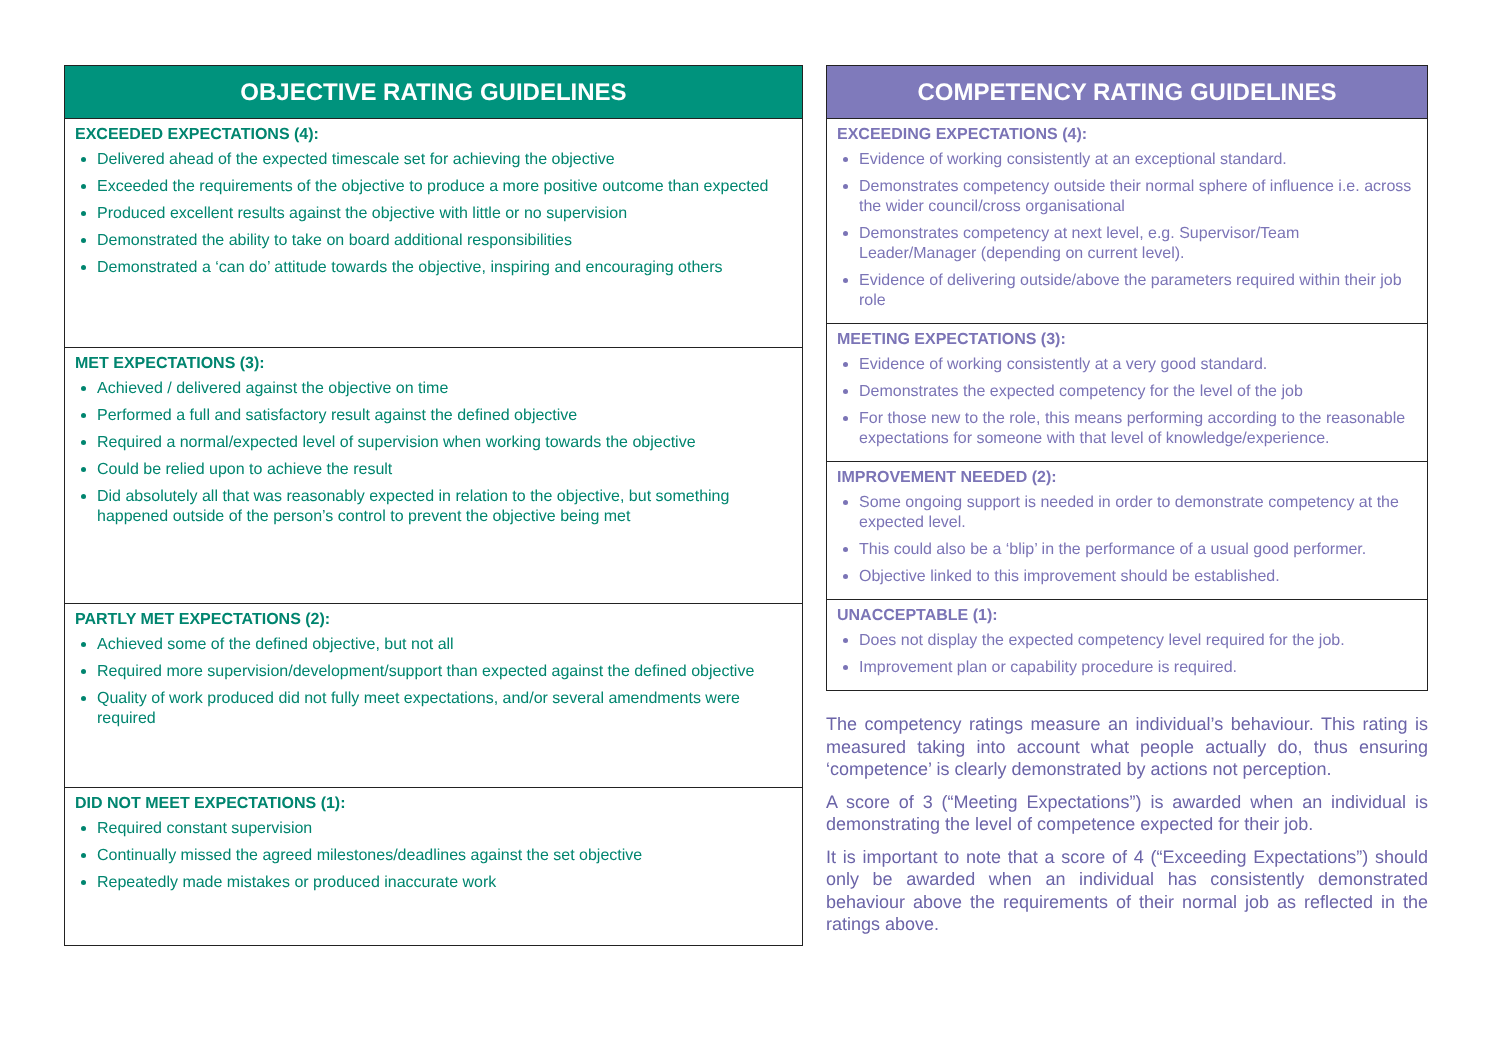| OBJECTIVE RATING GUIDELINES |
| --- |
| EXCEEDED EXPECTATIONS (4): Delivered ahead of the expected timescale set for achieving the objective Exceeded the requirements of the objective to produce a more positive outcome than expected Produced excellent results against the objective with little or no supervision Demonstrated the ability to take on board additional responsibilities Demonstrated a ‘can do’ attitude towards the objective, inspiring and encouraging others |
| MET EXPECTATIONS (3): Achieved / delivered against the objective on time Performed a full and satisfactory result against the defined objective Required a normal/expected level of supervision when working towards the objective Could be relied upon to achieve the result Did absolutely all that was reasonably expected in relation to the objective, but something happened outside of the person’s control to prevent the objective being met |
| PARTLY MET EXPECTATIONS (2): Achieved some of the defined objective, but not all Required more supervision/development/support than expected against the defined objective Quality of work produced did not fully meet expectations, and/or several amendments were required |
| DID NOT MEET EXPECTATIONS (1): Required constant supervision Continually missed the agreed milestones/deadlines against the set objective Repeatedly made mistakes or produced inaccurate work |
| COMPETENCY RATING GUIDELINES |
| --- |
| EXCEEDING EXPECTATIONS (4): Evidence of working consistently at an exceptional standard. Demonstrates competency outside their normal sphere of influence i.e. across the wider council/cross organisational Demonstrates competency at next level, e.g. Supervisor/Team Leader/Manager (depending on current level). Evidence of delivering outside/above the parameters required within their job role |
| MEETING EXPECTATIONS (3): Evidence of working consistently at a very good standard. Demonstrates the expected competency for the level of the job For those new to the role, this means performing according to the reasonable expectations for someone with that level of knowledge/experience. |
| IMPROVEMENT NEEDED (2): Some ongoing support is needed in order to demonstrate competency at the expected level. This could also be a ‘blip’ in the performance of a usual good performer. Objective linked to this improvement should be established. |
| UNACCEPTABLE (1): Does not display the expected competency level required for the job. Improvement plan or capability procedure is required. |
The competency ratings measure an individual’s behaviour. This rating is measured taking into account what people actually do, thus ensuring ‘competence’ is clearly demonstrated by actions not perception.
A score of 3 (“Meeting Expectations”) is awarded when an individual is demonstrating the level of competence expected for their job.
It is important to note that a score of 4 (“Exceeding Expectations”) should only be awarded when an individual has consistently demonstrated behaviour above the requirements of their normal job as reflected in the ratings above.